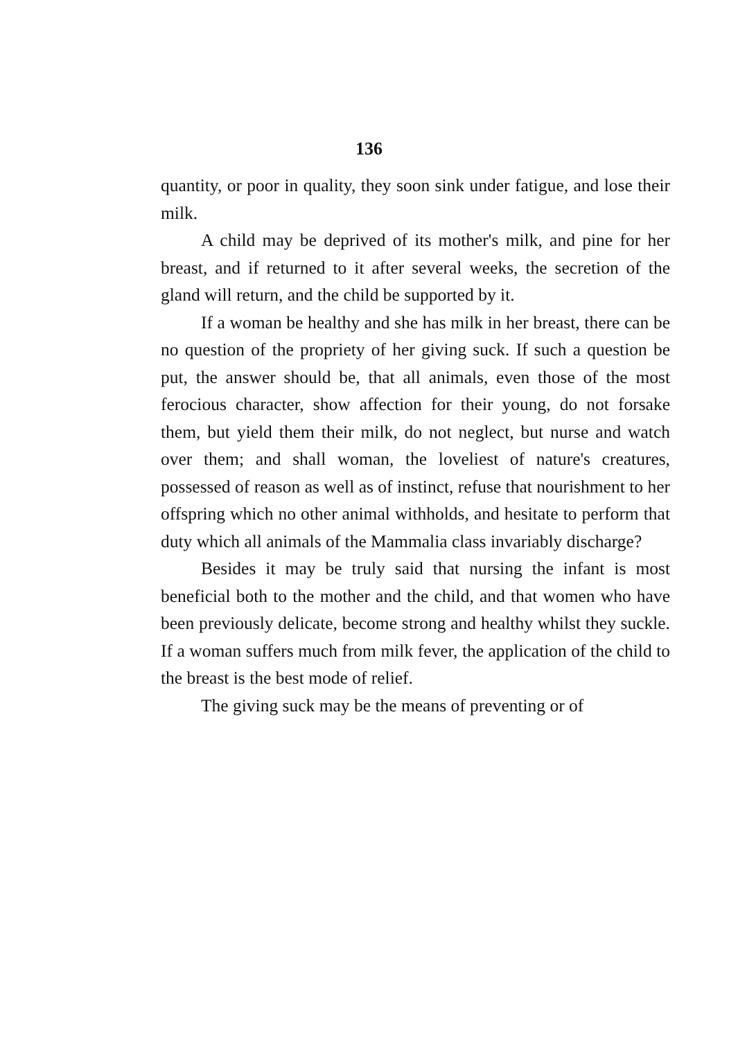136
quantity, or poor in quality, they soon sink under fatigue, and lose their milk.
A child may be deprived of its mother's milk, and pine for her breast, and if returned to it after several weeks, the secretion of the gland will return, and the child be supported by it.
If a woman be healthy and she has milk in her breast, there can be no question of the propriety of her giving suck. If such a question be put, the answer should be, that all animals, even those of the most ferocious character, show affection for their young, do not forsake them, but yield them their milk, do not neglect, but nurse and watch over them; and shall woman, the loveliest of nature's creatures, possessed of reason as well as of instinct, refuse that nourishment to her offspring which no other animal withholds, and hesitate to perform that duty which all animals of the Mammalia class invariably discharge?
Besides it may be truly said that nursing the infant is most beneficial both to the mother and the child, and that women who have been previously delicate, become strong and healthy whilst they suckle. If a woman suffers much from milk fever, the application of the child to the breast is the best mode of relief.
The giving suck may be the means of preventing or of